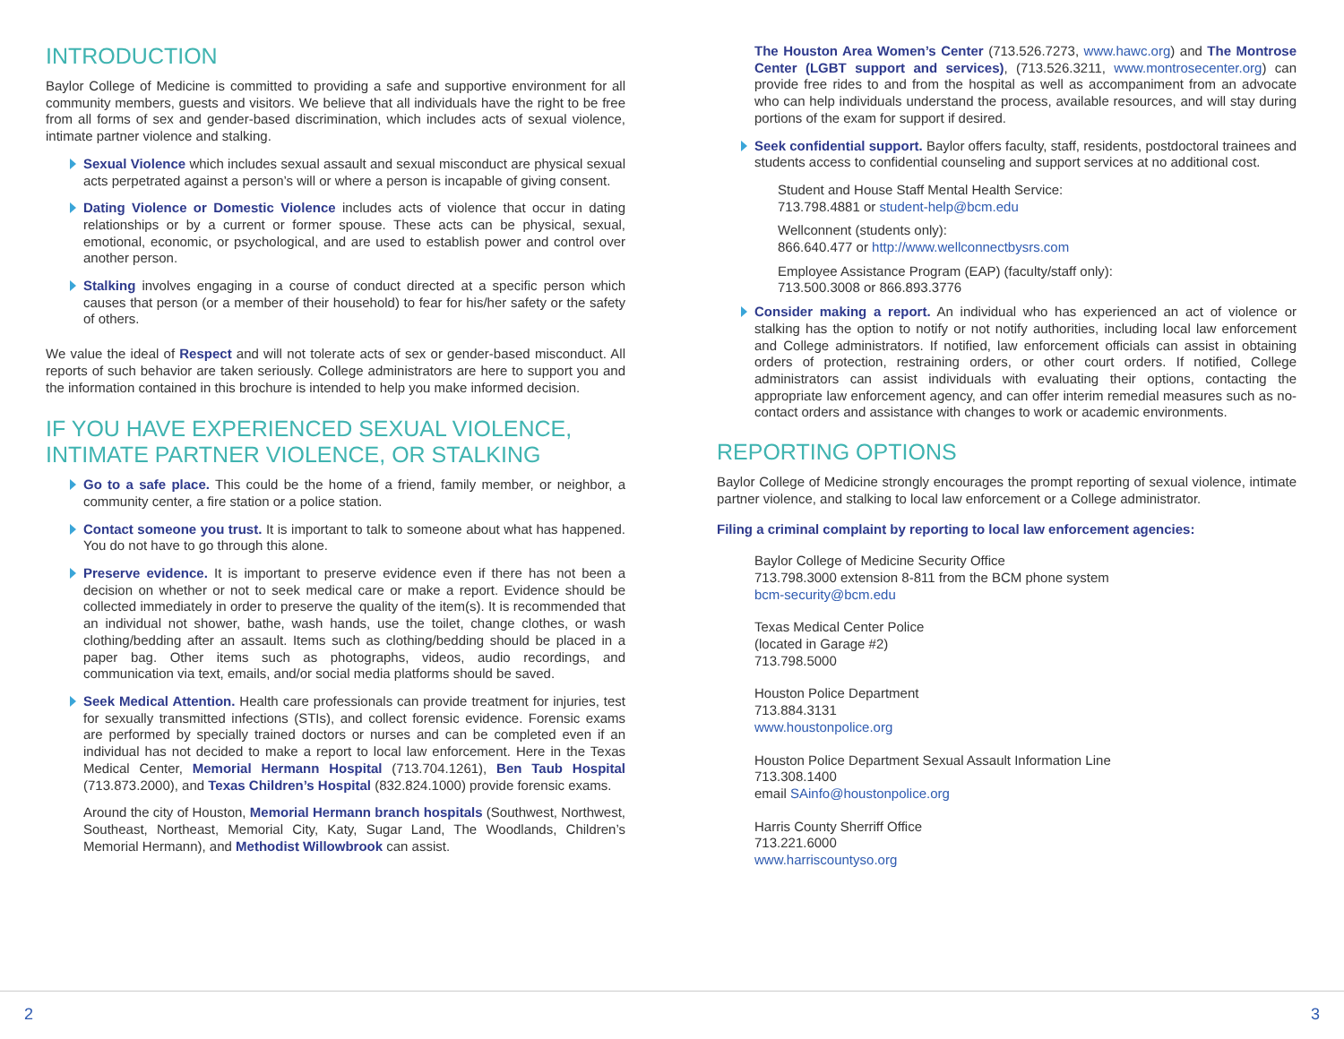INTRODUCTION
Baylor College of Medicine is committed to providing a safe and supportive environment for all community members, guests and visitors. We believe that all individuals have the right to be free from all forms of sex and gender-based discrimination, which includes acts of sexual violence, intimate partner violence and stalking.
Sexual Violence which includes sexual assault and sexual misconduct are physical sexual acts perpetrated against a person’s will or where a person is incapable of giving consent.
Dating Violence or Domestic Violence includes acts of violence that occur in dating relationships or by a current or former spouse. These acts can be physical, sexual, emotional, economic, or psychological, and are used to establish power and control over another person.
Stalking involves engaging in a course of conduct directed at a specific person which causes that person (or a member of their household) to fear for his/her safety or the safety of others.
We value the ideal of Respect and will not tolerate acts of sex or gender-based misconduct. All reports of such behavior are taken seriously. College administrators are here to support you and the information contained in this brochure is intended to help you make informed decision.
IF YOU HAVE EXPERIENCED SEXUAL VIOLENCE, INTIMATE PARTNER VIOLENCE, OR STALKING
Go to a safe place. This could be the home of a friend, family member, or neighbor, a community center, a fire station or a police station.
Contact someone you trust. It is important to talk to someone about what has happened. You do not have to go through this alone.
Preserve evidence. It is important to preserve evidence even if there has not been a decision on whether or not to seek medical care or make a report. Evidence should be collected immediately in order to preserve the quality of the item(s). It is recommended that an individual not shower, bathe, wash hands, use the toilet, change clothes, or wash clothing/bedding after an assault. Items such as clothing/bedding should be placed in a paper bag. Other items such as photographs, videos, audio recordings, and communication via text, emails, and/or social media platforms should be saved.
Seek Medical Attention. Health care professionals can provide treatment for injuries, test for sexually transmitted infections (STIs), and collect forensic evidence. Forensic exams are performed by specially trained doctors or nurses and can be completed even if an individual has not decided to make a report to local law enforcement. Here in the Texas Medical Center, Memorial Hermann Hospital (713.704.1261), Ben Taub Hospital (713.873.2000), and Texas Children’s Hospital (832.824.1000) provide forensic exams.
Around the city of Houston, Memorial Hermann branch hospitals (Southwest, Northwest, Southeast, Northeast, Memorial City, Katy, Sugar Land, The Woodlands, Children’s Memorial Hermann), and Methodist Willowbrook can assist.
The Houston Area Women’s Center (713.526.7273, www.hawc.org) and The Montrose Center (LGBT support and services), (713.526.3211, www.montrosecenter.org) can provide free rides to and from the hospital as well as accompaniment from an advocate who can help individuals understand the process, available resources, and will stay during portions of the exam for support if desired.
Seek confidential support. Baylor offers faculty, staff, residents, postdoctoral trainees and students access to confidential counseling and support services at no additional cost.
Student and House Staff Mental Health Service:
713.798.4881 or student-help@bcm.edu
Wellconnent (students only):
866.640.477 or http://www.wellconnectbysrs.com
Employee Assistance Program (EAP) (faculty/staff only):
713.500.3008 or 866.893.3776
Consider making a report. An individual who has experienced an act of violence or stalking has the option to notify or not notify authorities, including local law enforcement and College administrators. If notified, law enforcement officials can assist in obtaining orders of protection, restraining orders, or other court orders. If notified, College administrators can assist individuals with evaluating their options, contacting the appropriate law enforcement agency, and can offer interim remedial measures such as no-contact orders and assistance with changes to work or academic environments.
REPORTING OPTIONS
Baylor College of Medicine strongly encourages the prompt reporting of sexual violence, intimate partner violence, and stalking to local law enforcement or a College administrator.
Filing a criminal complaint by reporting to local law enforcement agencies:
Baylor College of Medicine Security Office
713.798.3000 extension 8-811 from the BCM phone system
bcm-security@bcm.edu
Texas Medical Center Police
(located in Garage #2)
713.798.5000
Houston Police Department
713.884.3131
www.houstonpolice.org
Houston Police Department Sexual Assault Information Line
713.308.1400
email SAinfo@houstonpolice.org
Harris County Sherriff Office
713.221.6000
www.harriscountyso.org
2 3